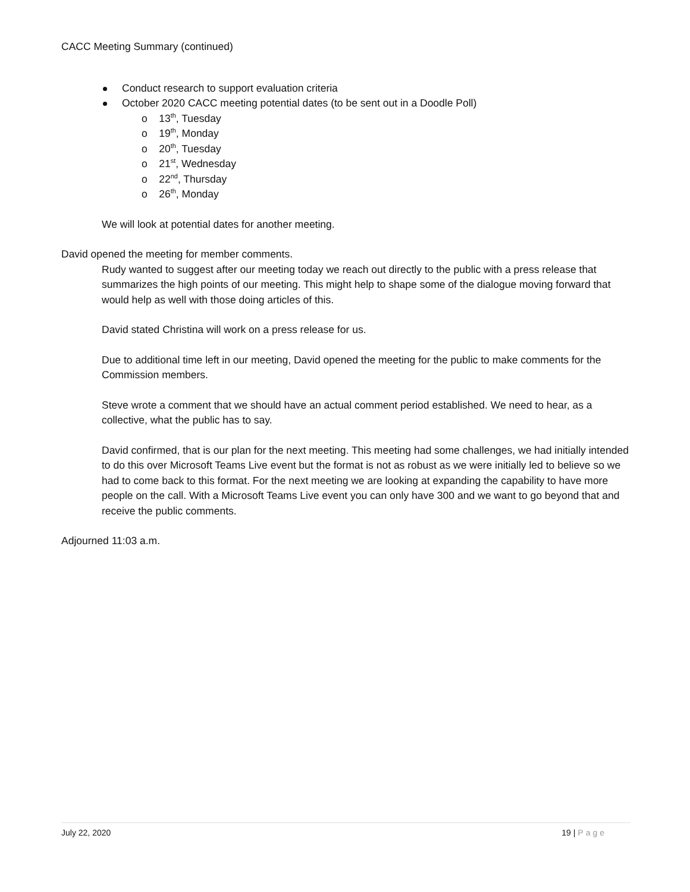CACC Meeting Summary (continued)
Conduct research to support evaluation criteria
October 2020 CACC meeting potential dates (to be sent out in a Doodle Poll)
o 13<sup>th</sup>, Tuesday
o 19<sup>th</sup>, Monday
o 20<sup>th</sup>, Tuesday
o 21<sup>st</sup>, Wednesday
o 22<sup>nd</sup>, Thursday
o 26<sup>th</sup>, Monday
We will look at potential dates for another meeting.
David opened the meeting for member comments.
Rudy wanted to suggest after our meeting today we reach out directly to the public with a press release that summarizes the high points of our meeting. This might help to shape some of the dialogue moving forward that would help as well with those doing articles of this.
David stated Christina will work on a press release for us.
Due to additional time left in our meeting, David opened the meeting for the public to make comments for the Commission members.
Steve wrote a comment that we should have an actual comment period established. We need to hear, as a collective, what the public has to say.
David confirmed, that is our plan for the next meeting. This meeting had some challenges, we had initially intended to do this over Microsoft Teams Live event but the format is not as robust as we were initially led to believe so we had to come back to this format. For the next meeting we are looking at expanding the capability to have more people on the call. With a Microsoft Teams Live event you can only have 300 and we want to go beyond that and receive the public comments.
Adjourned 11:03 a.m.
July 22, 2020 19 | Page